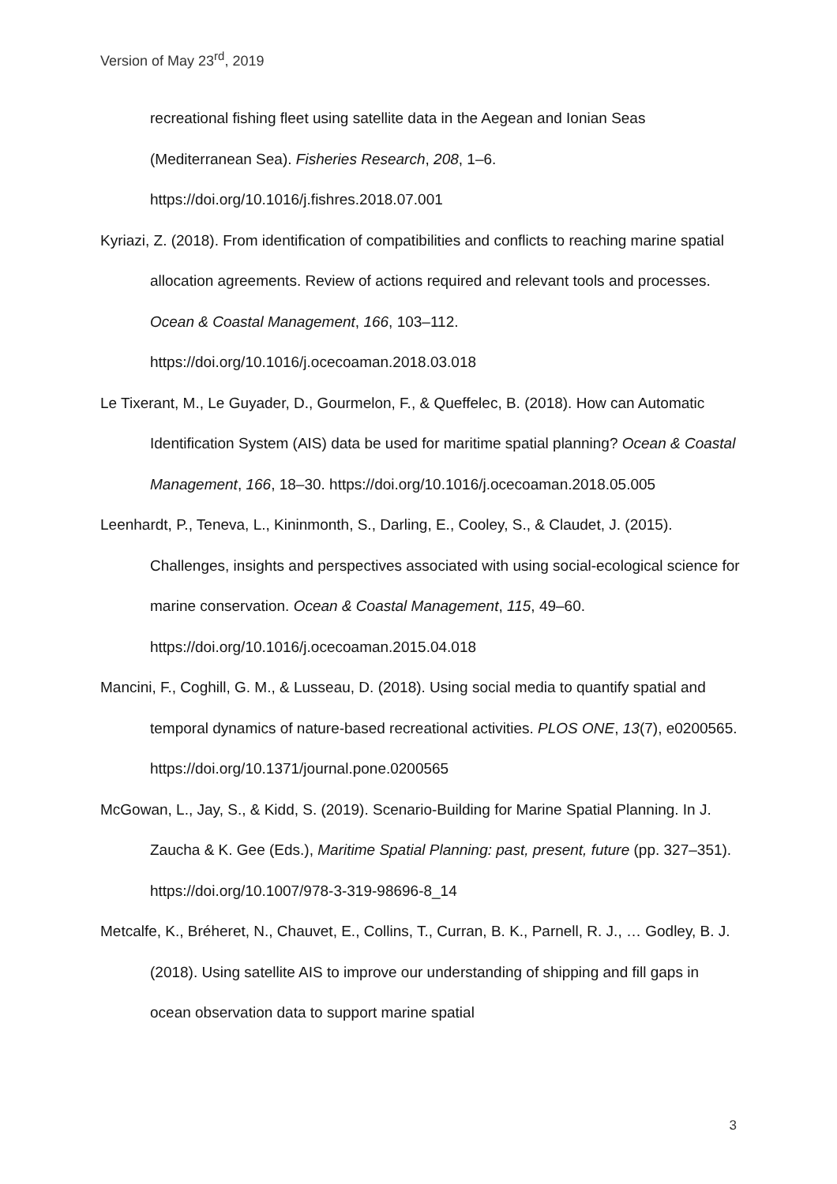Version of May 23<sup>rd</sup>, 2019
recreational fishing fleet using satellite data in the Aegean and Ionian Seas (Mediterranean Sea). Fisheries Research, 208, 1–6. https://doi.org/10.1016/j.fishres.2018.07.001
Kyriazi, Z. (2018). From identification of compatibilities and conflicts to reaching marine spatial allocation agreements. Review of actions required and relevant tools and processes. Ocean & Coastal Management, 166, 103–112. https://doi.org/10.1016/j.ocecoaman.2018.03.018
Le Tixerant, M., Le Guyader, D., Gourmelon, F., & Queffelec, B. (2018). How can Automatic Identification System (AIS) data be used for maritime spatial planning? Ocean & Coastal Management, 166, 18–30. https://doi.org/10.1016/j.ocecoaman.2018.05.005
Leenhardt, P., Teneva, L., Kininmonth, S., Darling, E., Cooley, S., & Claudet, J. (2015). Challenges, insights and perspectives associated with using social-ecological science for marine conservation. Ocean & Coastal Management, 115, 49–60. https://doi.org/10.1016/j.ocecoaman.2015.04.018
Mancini, F., Coghill, G. M., & Lusseau, D. (2018). Using social media to quantify spatial and temporal dynamics of nature-based recreational activities. PLOS ONE, 13(7), e0200565. https://doi.org/10.1371/journal.pone.0200565
McGowan, L., Jay, S., & Kidd, S. (2019). Scenario-Building for Marine Spatial Planning. In J. Zaucha & K. Gee (Eds.), Maritime Spatial Planning: past, present, future (pp. 327–351). https://doi.org/10.1007/978-3-319-98696-8_14
Metcalfe, K., Bréheret, N., Chauvet, E., Collins, T., Curran, B. K., Parnell, R. J., … Godley, B. J. (2018). Using satellite AIS to improve our understanding of shipping and fill gaps in ocean observation data to support marine spatial
3